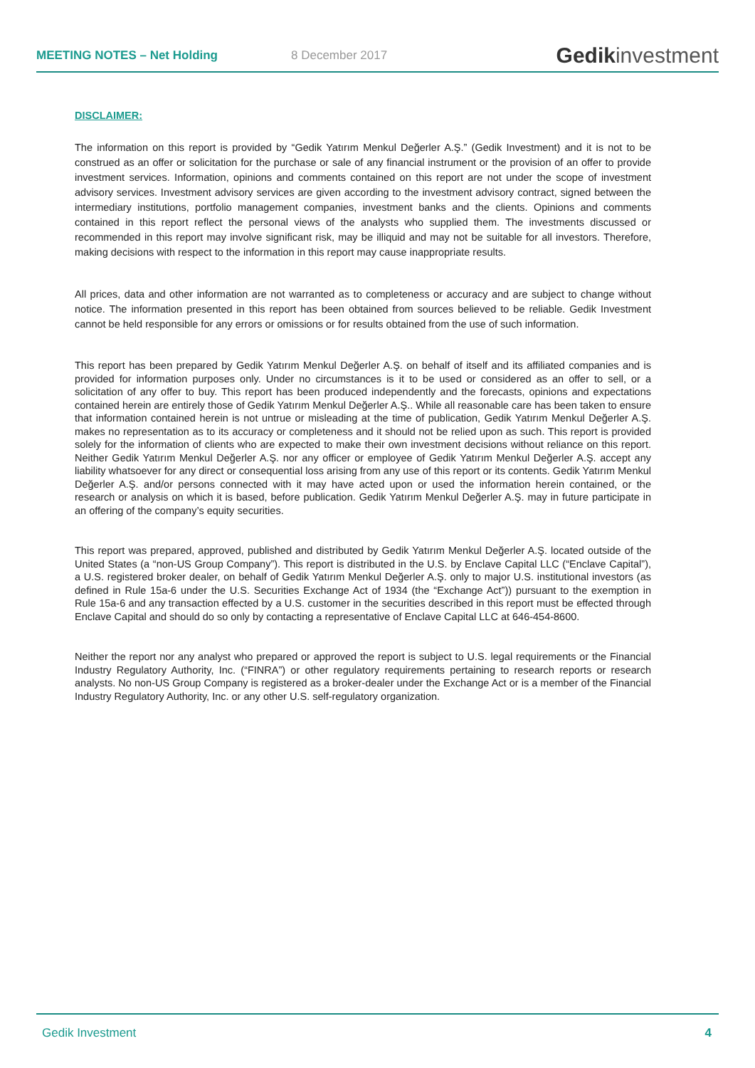MEETING NOTES – Net Holding 8 December 2017
Gedikinvestment
DISCLAIMER:
The information on this report is provided by “Gedik Yatırım Menkul Değerler A.Ş.” (Gedik Investment) and it is not to be construed as an offer or solicitation for the purchase or sale of any financial instrument or the provision of an offer to provide investment services. Information, opinions and comments contained on this report are not under the scope of investment advisory services. Investment advisory services are given according to the investment advisory contract, signed between the intermediary institutions, portfolio management companies, investment banks and the clients. Opinions and comments contained in this report reflect the personal views of the analysts who supplied them. The investments discussed or recommended in this report may involve significant risk, may be illiquid and may not be suitable for all investors. Therefore, making decisions with respect to the information in this report may cause inappropriate results.
All prices, data and other information are not warranted as to completeness or accuracy and are subject to change without notice. The information presented in this report has been obtained from sources believed to be reliable. Gedik Investment cannot be held responsible for any errors or omissions or for results obtained from the use of such information.
This report has been prepared by Gedik Yatırım Menkul Değerler A.Ş. on behalf of itself and its affiliated companies and is provided for information purposes only. Under no circumstances is it to be used or considered as an offer to sell, or a solicitation of any offer to buy. This report has been produced independently and the forecasts, opinions and expectations contained herein are entirely those of Gedik Yatırım Menkul Değerler A.Ş.. While all reasonable care has been taken to ensure that information contained herein is not untrue or misleading at the time of publication, Gedik Yatırım Menkul Değerler A.Ş. makes no representation as to its accuracy or completeness and it should not be relied upon as such. This report is provided solely for the information of clients who are expected to make their own investment decisions without reliance on this report. Neither Gedik Yatırım Menkul Değerler A.Ş. nor any officer or employee of Gedik Yatırım Menkul Değerler A.Ş. accept any liability whatsoever for any direct or consequential loss arising from any use of this report or its contents. Gedik Yatırım Menkul Değerler A.Ş. and/or persons connected with it may have acted upon or used the information herein contained, or the research or analysis on which it is based, before publication. Gedik Yatırım Menkul Değerler A.Ş. may in future participate in an offering of the company’s equity securities.
This report was prepared, approved, published and distributed by Gedik Yatırım Menkul Değerler A.Ş. located outside of the United States (a “non-US Group Company”). This report is distributed in the U.S. by Enclave Capital LLC (“Enclave Capital”), a U.S. registered broker dealer, on behalf of Gedik Yatırım Menkul Değerler A.Ş. only to major U.S. institutional investors (as defined in Rule 15a-6 under the U.S. Securities Exchange Act of 1934 (the “Exchange Act”)) pursuant to the exemption in Rule 15a-6 and any transaction effected by a U.S. customer in the securities described in this report must be effected through Enclave Capital and should do so only by contacting a representative of Enclave Capital LLC at 646-454-8600.
Neither the report nor any analyst who prepared or approved the report is subject to U.S. legal requirements or the Financial Industry Regulatory Authority, Inc. (“FINRA”) or other regulatory requirements pertaining to research reports or research analysts. No non-US Group Company is registered as a broker-dealer under the Exchange Act or is a member of the Financial Industry Regulatory Authority, Inc. or any other U.S. self-regulatory organization.
Gedik Investment 4